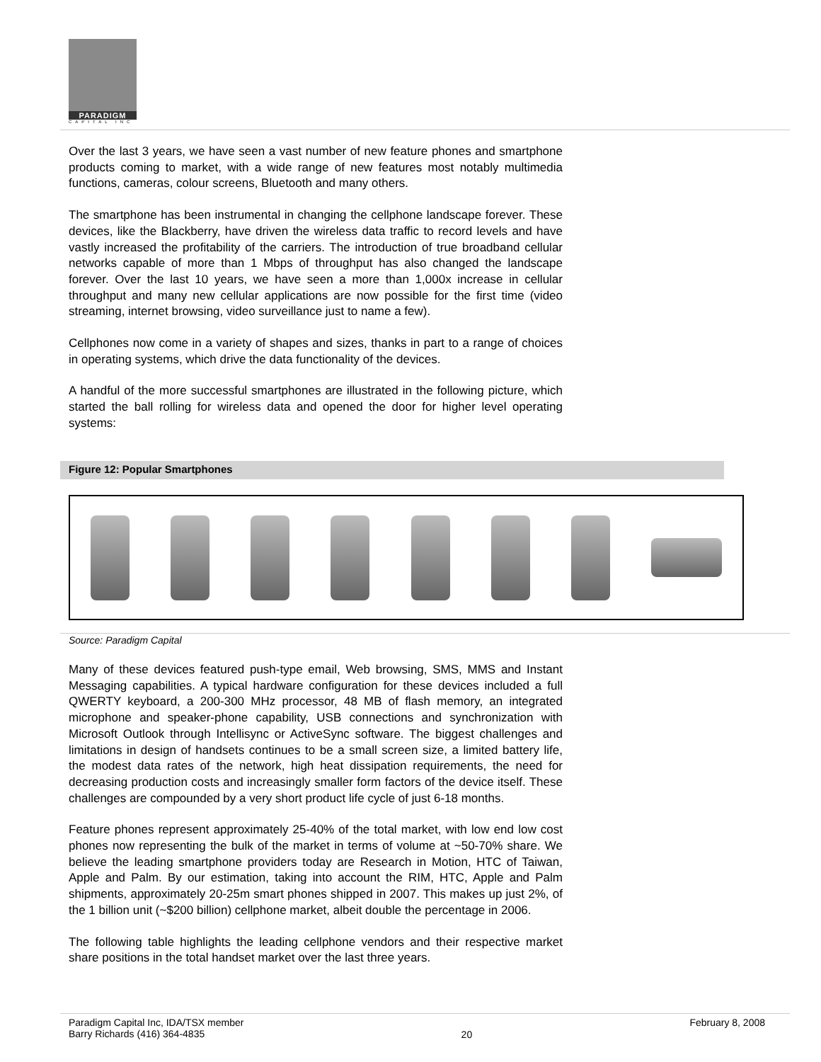PARADIGM
CAPITAL INC
Over the last 3 years, we have seen a vast number of new feature phones and smartphone products coming to market, with a wide range of new features most notably multimedia functions, cameras, colour screens, Bluetooth and many others.
The smartphone has been instrumental in changing the cellphone landscape forever. These devices, like the Blackberry, have driven the wireless data traffic to record levels and have vastly increased the profitability of the carriers. The introduction of true broadband cellular networks capable of more than 1 Mbps of throughput has also changed the landscape forever. Over the last 10 years, we have seen a more than 1,000x increase in cellular throughput and many new cellular applications are now possible for the first time (video streaming, internet browsing, video surveillance just to name a few).
Cellphones now come in a variety of shapes and sizes, thanks in part to a range of choices in operating systems, which drive the data functionality of the devices.
A handful of the more successful smartphones are illustrated in the following picture, which started the ball rolling for wireless data and opened the door for higher level operating systems:
Figure 12: Popular Smartphones
Source: Paradigm Capital
Many of these devices featured push-type email, Web browsing, SMS, MMS and Instant Messaging capabilities. A typical hardware configuration for these devices included a full QWERTY keyboard, a 200-300 MHz processor, 48 MB of flash memory, an integrated microphone and speaker-phone capability, USB connections and synchronization with Microsoft Outlook through Intellisync or ActiveSync software. The biggest challenges and limitations in design of handsets continues to be a small screen size, a limited battery life, the modest data rates of the network, high heat dissipation requirements, the need for decreasing production costs and increasingly smaller form factors of the device itself. These challenges are compounded by a very short product life cycle of just 6-18 months.
Feature phones represent approximately 25-40% of the total market, with low end low cost phones now representing the bulk of the market in terms of volume at ~50-70% share. We believe the leading smartphone providers today are Research in Motion, HTC of Taiwan, Apple and Palm. By our estimation, taking into account the RIM, HTC, Apple and Palm shipments, approximately 20-25m smart phones shipped in 2007. This makes up just 2%, of the 1 billion unit (~$200 billion) cellphone market, albeit double the percentage in 2006.
The following table highlights the leading cellphone vendors and their respective market share positions in the total handset market over the last three years.
Paradigm Capital Inc, IDA/TSX member
Barry Richards (416) 364-4835
20
February 8, 2008